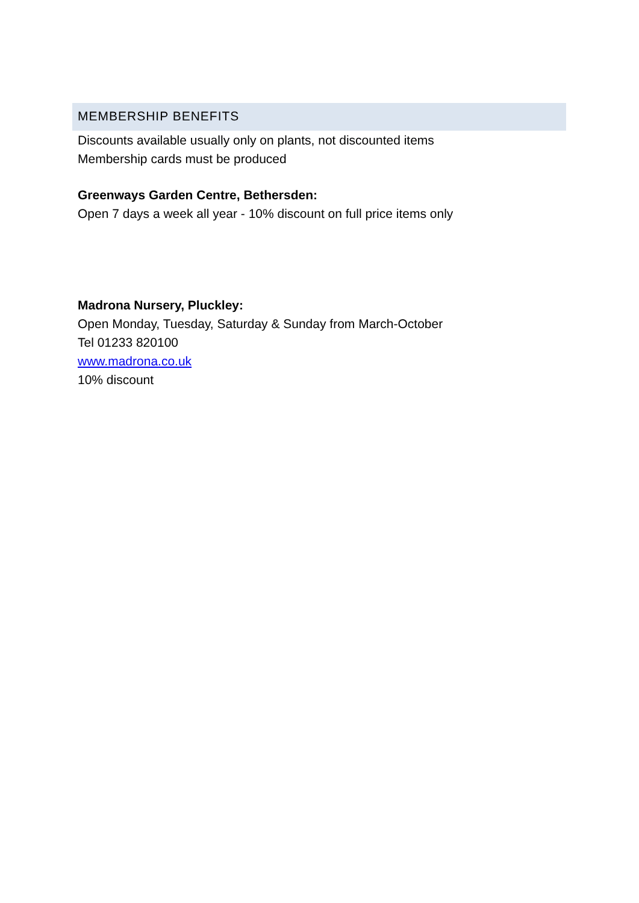MEMBERSHIP BENEFITS
Discounts available usually only on plants, not discounted items
Membership cards must be produced
Greenways Garden Centre, Bethersden:
Open 7 days a week all year - 10% discount on full price items only
Madrona Nursery, Pluckley:
Open Monday, Tuesday, Saturday & Sunday from March-October
Tel 01233 820100
www.madrona.co.uk
10% discount